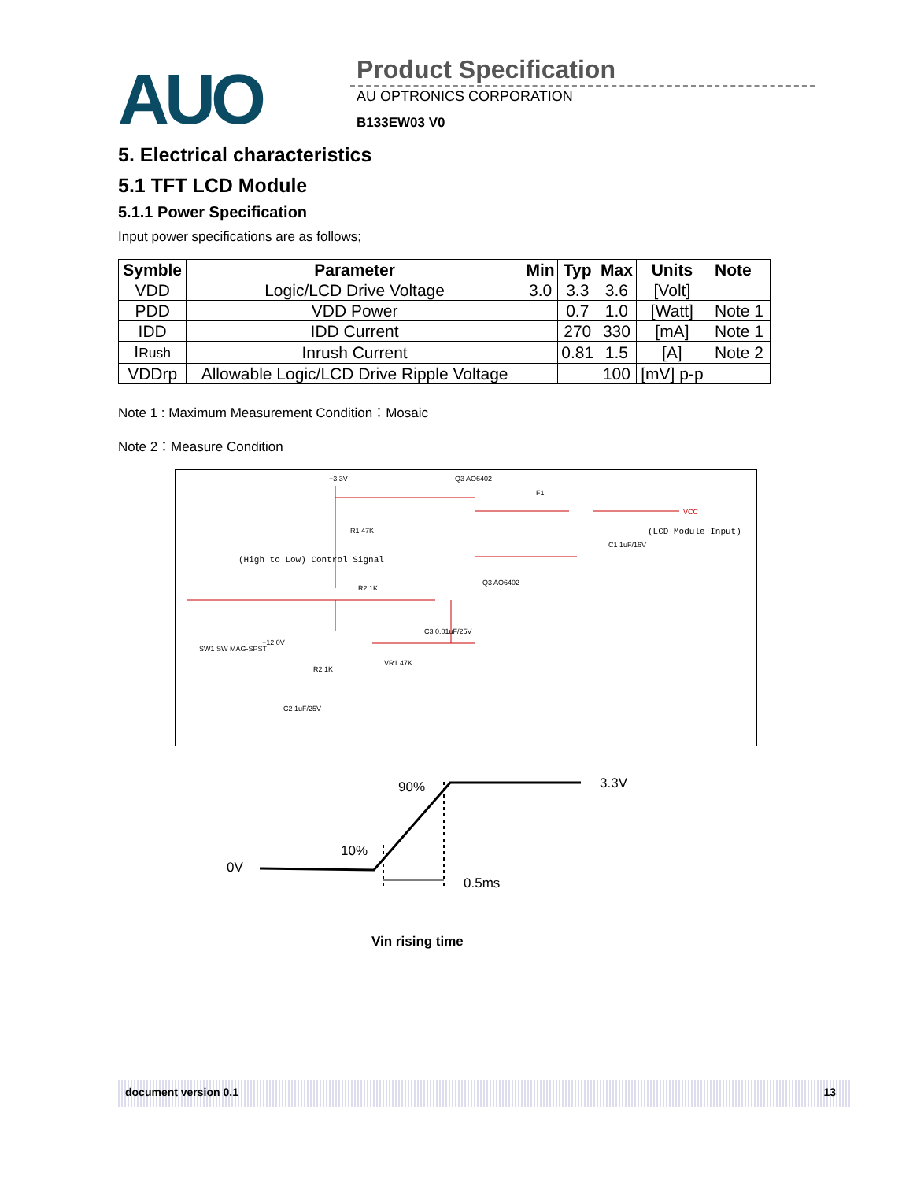AUO Product Specification
AU OPTRONICS CORPORATION
B133EW03 V0
5. Electrical characteristics
5.1 TFT LCD Module
5.1.1 Power Specification
Input power specifications are as follows;
| Symble | Parameter | Min | Typ | Max | Units | Note |
| --- | --- | --- | --- | --- | --- | --- |
| VDD | Logic/LCD Drive Voltage | 3.0 | 3.3 | 3.6 | [Volt] | |
| PDD | VDD Power | | 0.7 | 1.0 | [Watt] | Note 1 |
| IDD | IDD Current | | 270 | 330 | [mA] | Note 1 |
| I Rush | Inrush Current | | 0.81 | 1.5 | [A] | Note 2 |
| VDDrp | Allowable Logic/LCD Drive Ripple Voltage | | | 100 | [mV] p-p | |
Note 1 : Maximum Measurement Condition：Mosaic
Note 2：Measure Condition
+3.3V Q3 AO6402
F1
VCC
(LCD Module Input)
R1 47K
(High to Low) Control Signal
C1 1uF/16V
Q3 AO6402
R2 1K
SW1 SW MAG-SPST
+12.0V
C3 0.01uF/25V
VR1 47K
R2 1K
C2 1uF/25V
90% 3.3V
10%
0V
0.5ms
Vin rising time
document version 0.1 13